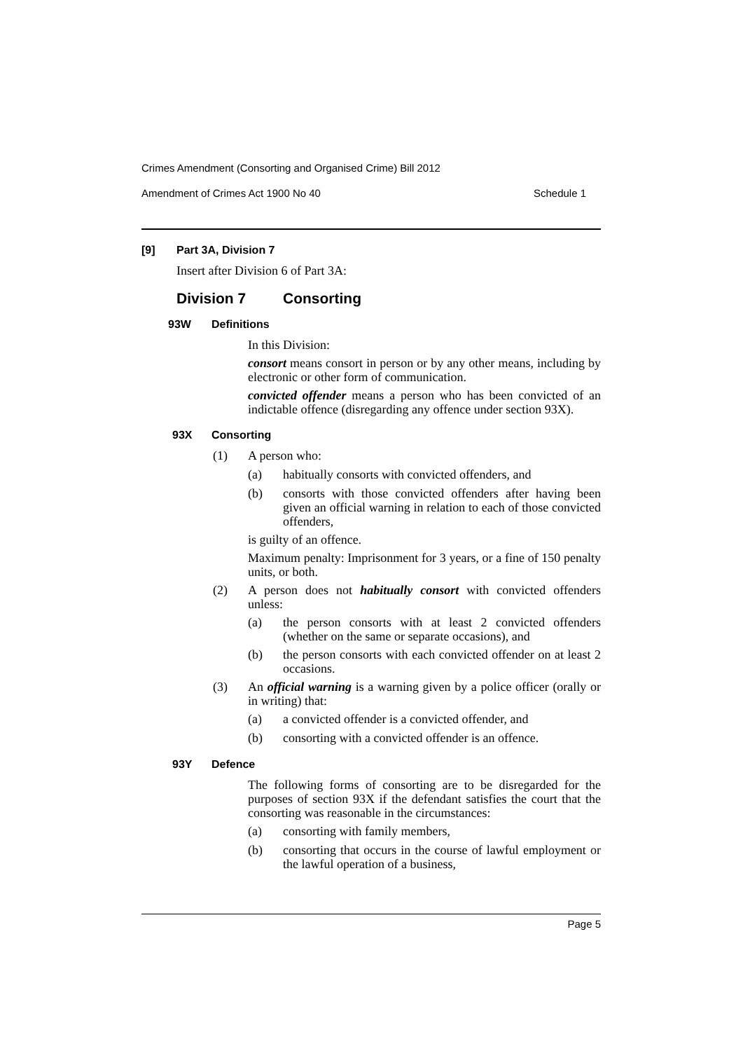Crimes Amendment (Consorting and Organised Crime) Bill 2012
Amendment of Crimes Act 1900 No 40 Schedule 1
[9] Part 3A, Division 7
Insert after Division 6 of Part 3A:
Division 7 Consorting
93W Definitions
In this Division:
consort means consort in person or by any other means, including by electronic or other form of communication.
convicted offender means a person who has been convicted of an indictable offence (disregarding any offence under section 93X).
93X Consorting
(1)
A person who:
(a)
habitually consorts with convicted offenders, and
(b)
consorts with those convicted offenders after having been given an official warning in relation to each of those convicted offenders,
is guilty of an offence.
Maximum penalty: Imprisonment for 3 years, or a fine of 150 penalty units, or both.
(2)
A person does not habitually consort with convicted offenders unless:
(a)
the person consorts with at least 2 convicted offenders (whether on the same or separate occasions), and
(b)
the person consorts with each convicted offender on at least 2 occasions.
(3)
An official warning is a warning given by a police officer (orally or in writing) that:
(a)
a convicted offender is a convicted offender, and
(b)
consorting with a convicted offender is an offence.
93Y Defence
The following forms of consorting are to be disregarded for the purposes of section 93X if the defendant satisfies the court that the consorting was reasonable in the circumstances:
(a)
consorting with family members,
(b)
consorting that occurs in the course of lawful employment or the lawful operation of a business,
Page 5